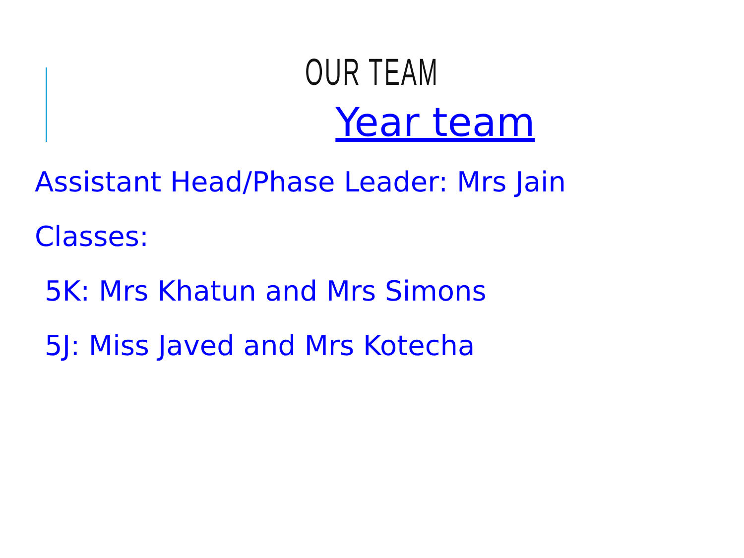OUR TEAM
Year team
Assistant Head/Phase Leader: Mrs Jain
Classes:
5K: Mrs Khatun and Mrs Simons
5J: Miss Javed and Mrs Kotecha